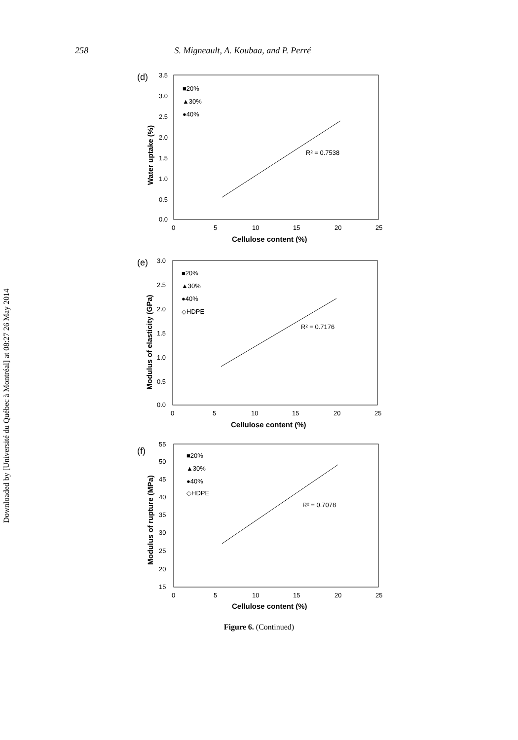258 S. Migneault, A. Koubaa, and P. Perré
Downloaded by [Université du Québec à Montréal] at 08:27 26 May 2014
(d)
3.5
3.0
2.5
2.0
1.5
1.0
0.5
0.0
0
5
10
15
20
25
Cellulose content (%)
Water uptake (%)
■20%
▲30%
●40%
R² = 0.7538
(e)
3.0
2.5
2.0
1.5
1.0
0.5
0.0
0
5
10
15
20
25
Cellulose content (%)
Modulus of elasticity (GPa)
■20%
▲30%
●40%
◇HDPE
R² = 0.7176
(f)
55
50
45
40
35
30
25
20
15
0
5
10
15
20
25
Cellulose content (%)
Modulus of rupture (MPa)
■20%
▲30%
●40%
◇HDPE
R² = 0.7078
Figure 6. (Continued)